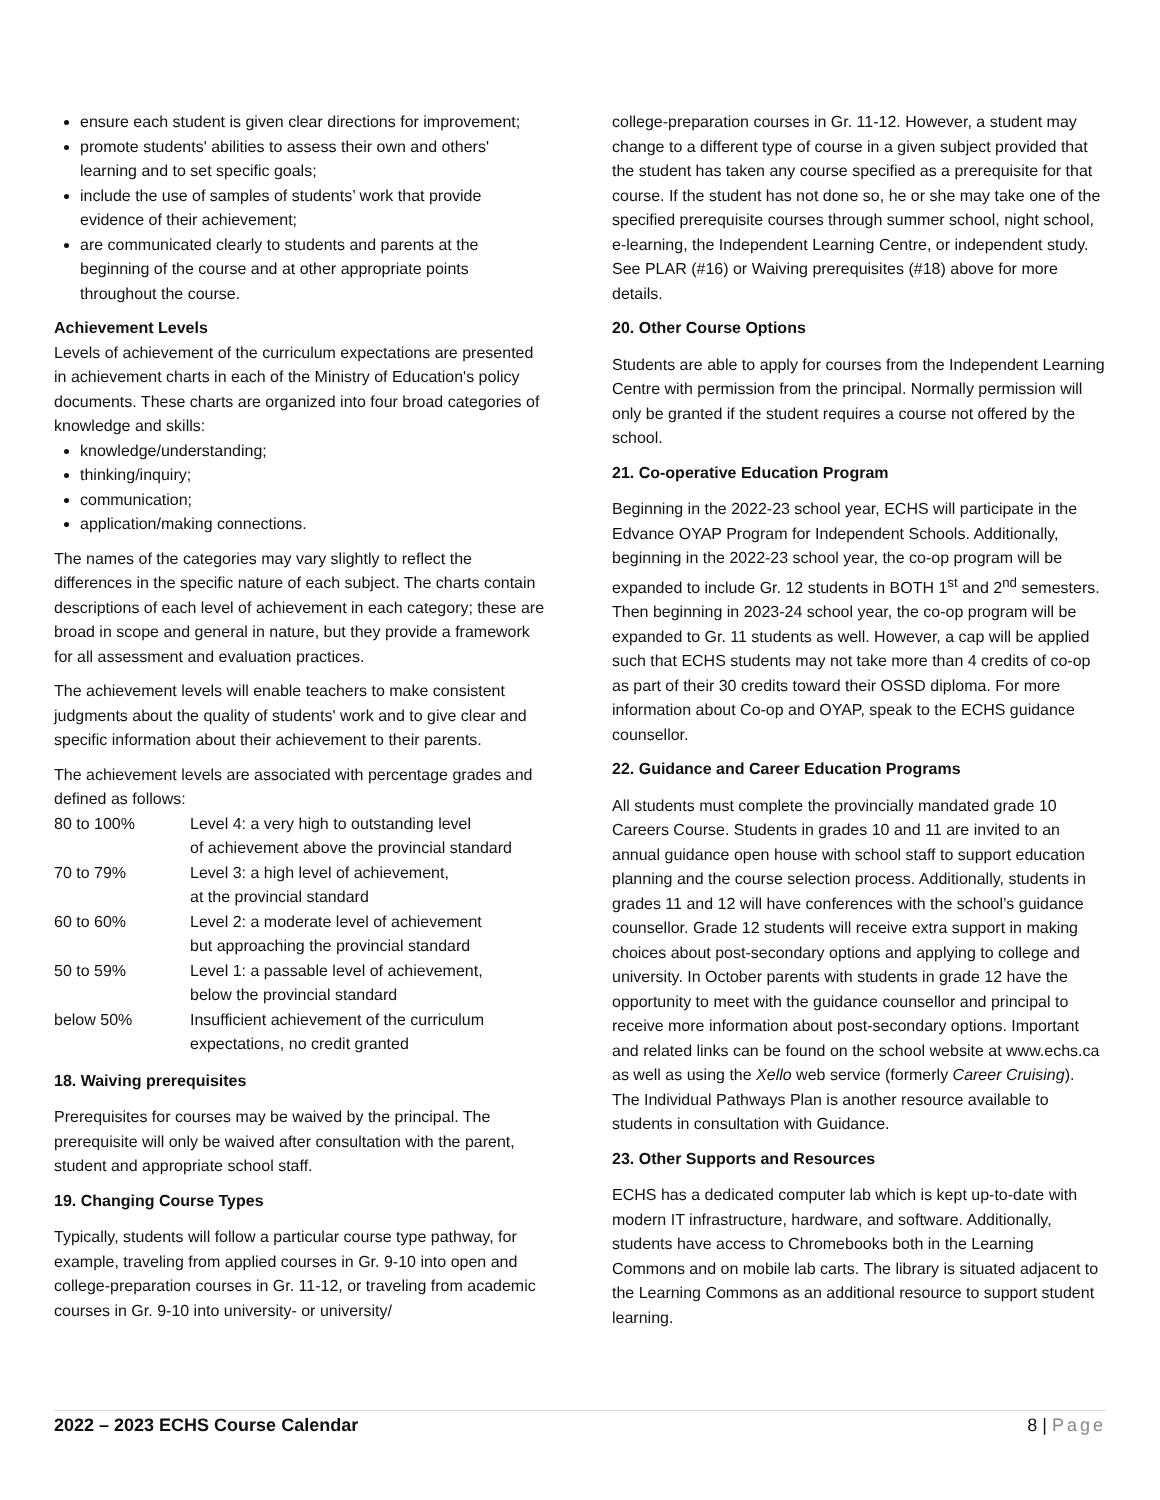ensure each student is given clear directions for improvement;
promote students' abilities to assess their own and others' learning and to set specific goals;
include the use of samples of students’ work that provide evidence of their achievement;
are communicated clearly to students and parents at the beginning of the course and at other appropriate points throughout the course.
Achievement Levels
Levels of achievement of the curriculum expectations are presented in achievement charts in each of the Ministry of Education's policy documents. These charts are organized into four broad categories of knowledge and skills:
knowledge/understanding;
thinking/inquiry;
communication;
application/making connections.
The names of the categories may vary slightly to reflect the differences in the specific nature of each subject. The charts contain descriptions of each level of achievement in each category; these are broad in scope and general in nature, but they provide a framework for all assessment and evaluation practices.
The achievement levels will enable teachers to make consistent judgments about the quality of students' work and to give clear and specific information about their achievement to their parents.
The achievement levels are associated with percentage grades and defined as follows:
| 80 to 100% | Level 4: a very high to outstanding level of achievement above the provincial standard |
| 70 to 79% | Level 3: a high level of achievement, at the provincial standard |
| 60 to 60% | Level 2: a moderate level of achievement but approaching the provincial standard |
| 50 to 59% | Level 1: a passable level of achievement, below the provincial standard |
| below 50% | Insufficient achievement of the curriculum expectations, no credit granted |
18. Waiving prerequisites
Prerequisites for courses may be waived by the principal. The prerequisite will only be waived after consultation with the parent, student and appropriate school staff.
19. Changing Course Types
Typically, students will follow a particular course type pathway, for example, traveling from applied courses in Gr. 9-10 into open and college-preparation courses in Gr. 11-12, or traveling from academic courses in Gr. 9-10 into university- or university/
college-preparation courses in Gr. 11-12. However, a student may change to a different type of course in a given subject provided that the student has taken any course specified as a prerequisite for that course. If the student has not done so, he or she may take one of the specified prerequisite courses through summer school, night school, e-learning, the Independent Learning Centre, or independent study. See PLAR (#16) or Waiving prerequisites (#18) above for more details.
20. Other Course Options
Students are able to apply for courses from the Independent Learning Centre with permission from the principal. Normally permission will only be granted if the student requires a course not offered by the school.
21. Co-operative Education Program
Beginning in the 2022-23 school year, ECHS will participate in the Edvance OYAP Program for Independent Schools. Additionally, beginning in the 2022-23 school year, the co-op program will be expanded to include Gr. 12 students in BOTH 1<sup>st</sup> and 2<sup>nd</sup> semesters. Then beginning in 2023-24 school year, the co-op program will be expanded to Gr. 11 students as well. However, a cap will be applied such that ECHS students may not take more than 4 credits of co-op as part of their 30 credits toward their OSSD diploma. For more information about Co-op and OYAP, speak to the ECHS guidance counsellor.
22. Guidance and Career Education Programs
All students must complete the provincially mandated grade 10 Careers Course. Students in grades 10 and 11 are invited to an annual guidance open house with school staff to support education planning and the course selection process. Additionally, students in grades 11 and 12 will have conferences with the school’s guidance counsellor. Grade 12 students will receive extra support in making choices about post-secondary options and applying to college and university. In October parents with students in grade 12 have the opportunity to meet with the guidance counsellor and principal to receive more information about post-secondary options. Important and related links can be found on the school website at www.echs.ca as well as using the Xello web service (formerly Career Cruising). The Individual Pathways Plan is another resource available to students in consultation with Guidance.
23. Other Supports and Resources
ECHS has a dedicated computer lab which is kept up-to-date with modern IT infrastructure, hardware, and software. Additionally, students have access to Chromebooks both in the Learning Commons and on mobile lab carts. The library is situated adjacent to the Learning Commons as an additional resource to support student learning.
2022 – 2023 ECHS Course Calendar 8 | Page